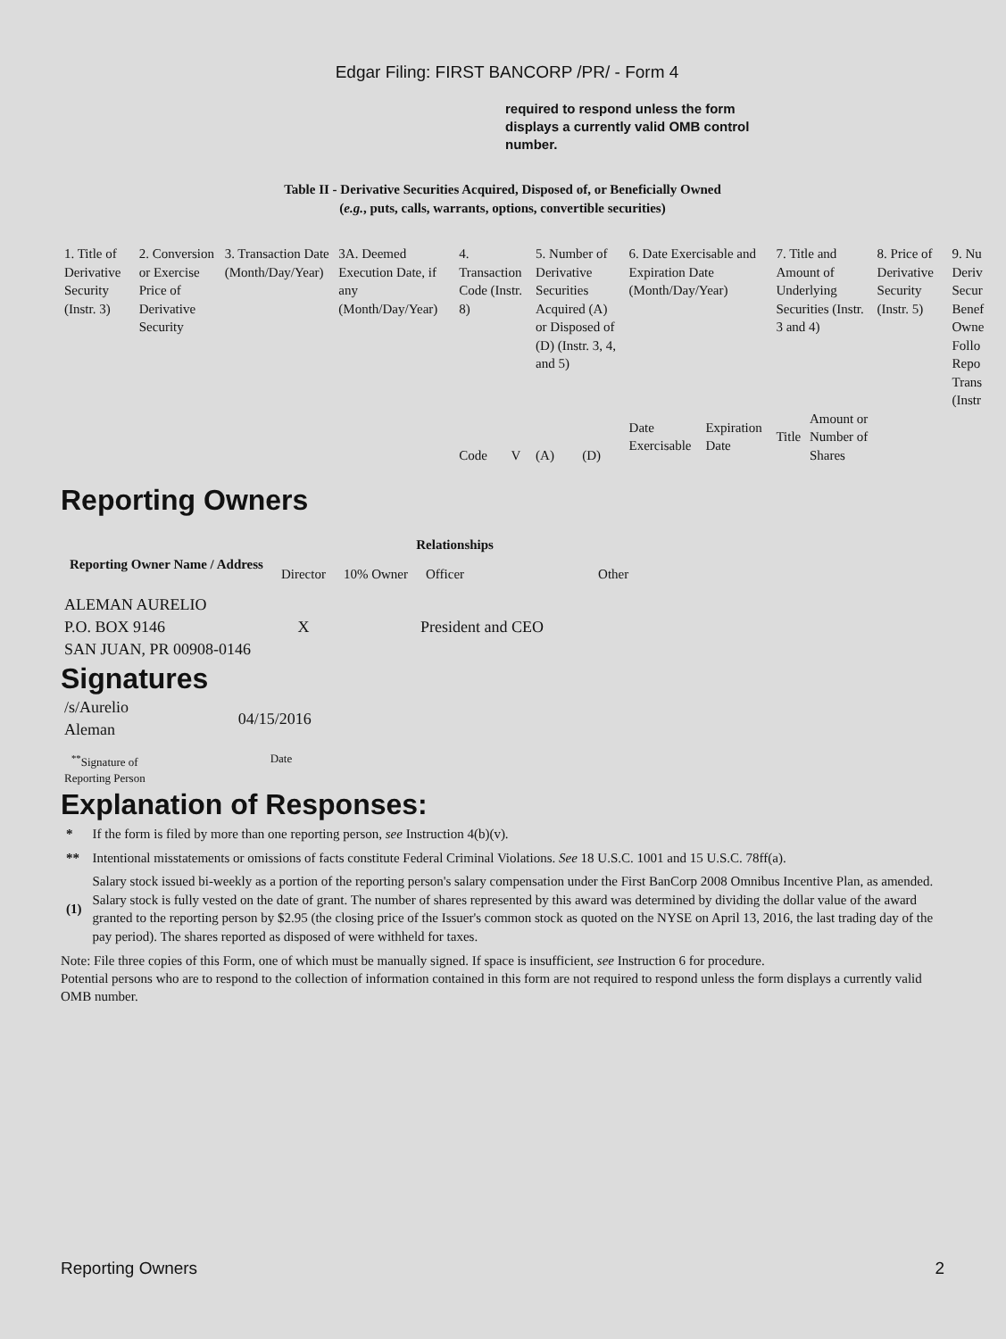Edgar Filing: FIRST BANCORP /PR/ - Form 4
required to respond unless the form displays a currently valid OMB control number.
Table II - Derivative Securities Acquired, Disposed of, or Beneficially Owned
(e.g., puts, calls, warrants, options, convertible securities)
| 1. Title of Derivative Security (Instr. 3) | 2. Conversion or Exercise Price of Derivative Security | 3. Transaction Date (Month/Day/Year) | 3A. Deemed Execution Date, if any (Month/Day/Year) | 4. Transaction Code (Instr. 8) | | 5. Number of Derivative Securities Acquired (A) or Disposed of (D) (Instr. 3, 4, and 5) | | 6. Date Exercisable and Expiration Date (Month/Day/Year) | | 7. Title and Amount of Underlying Securities (Instr. 3 and 4) | | 8. Price of Derivative Security (Instr. 5) | 9. Nu Deriv Secur Benef Owne Follo Repo Trans (Instr |
| | | | | Code | V | (A) | (D) | Date Exercisable | Expiration Date | Title | Amount or Number of Shares | | |
Reporting Owners
| Reporting Owner Name / Address | Relationships | | | |
| --- | --- | --- | --- | --- |
| | Director | 10% Owner | Officer | Other |
| ALEMAN AURELIO P.O. BOX 9146 SAN JUAN, PR 00908-0146 | X | | President and CEO | |
Signatures
| /s/Aurelio Aleman | 04/15/2016 |
| <sup>**</sup> Signature of Reporting Person | Date |
Explanation of Responses:
| * | If the form is filed by more than one reporting person, see Instruction 4(b)(v). |
| ** | Intentional misstatements or omissions of facts constitute Federal Criminal Violations. See 18 U.S.C. 1001 and 15 U.S.C. 78ff(a). |
| (1) | Salary stock issued bi-weekly as a portion of the reporting person's salary compensation under the First BanCorp 2008 Omnibus Incentive Plan, as amended. Salary stock is fully vested on the date of grant. The number of shares represented by this award was determined by dividing the dollar value of the award granted to the reporting person by $2.95 (the closing price of the Issuer's common stock as quoted on the NYSE on April 13, 2016, the last trading day of the pay period). The shares reported as disposed of were withheld for taxes. |
Note: File three copies of this Form, one of which must be manually signed. If space is insufficient, see Instruction 6 for procedure.
Potential persons who are to respond to the collection of information contained in this form are not required to respond unless the form displays a currently valid OMB number.
Reporting Owners 2